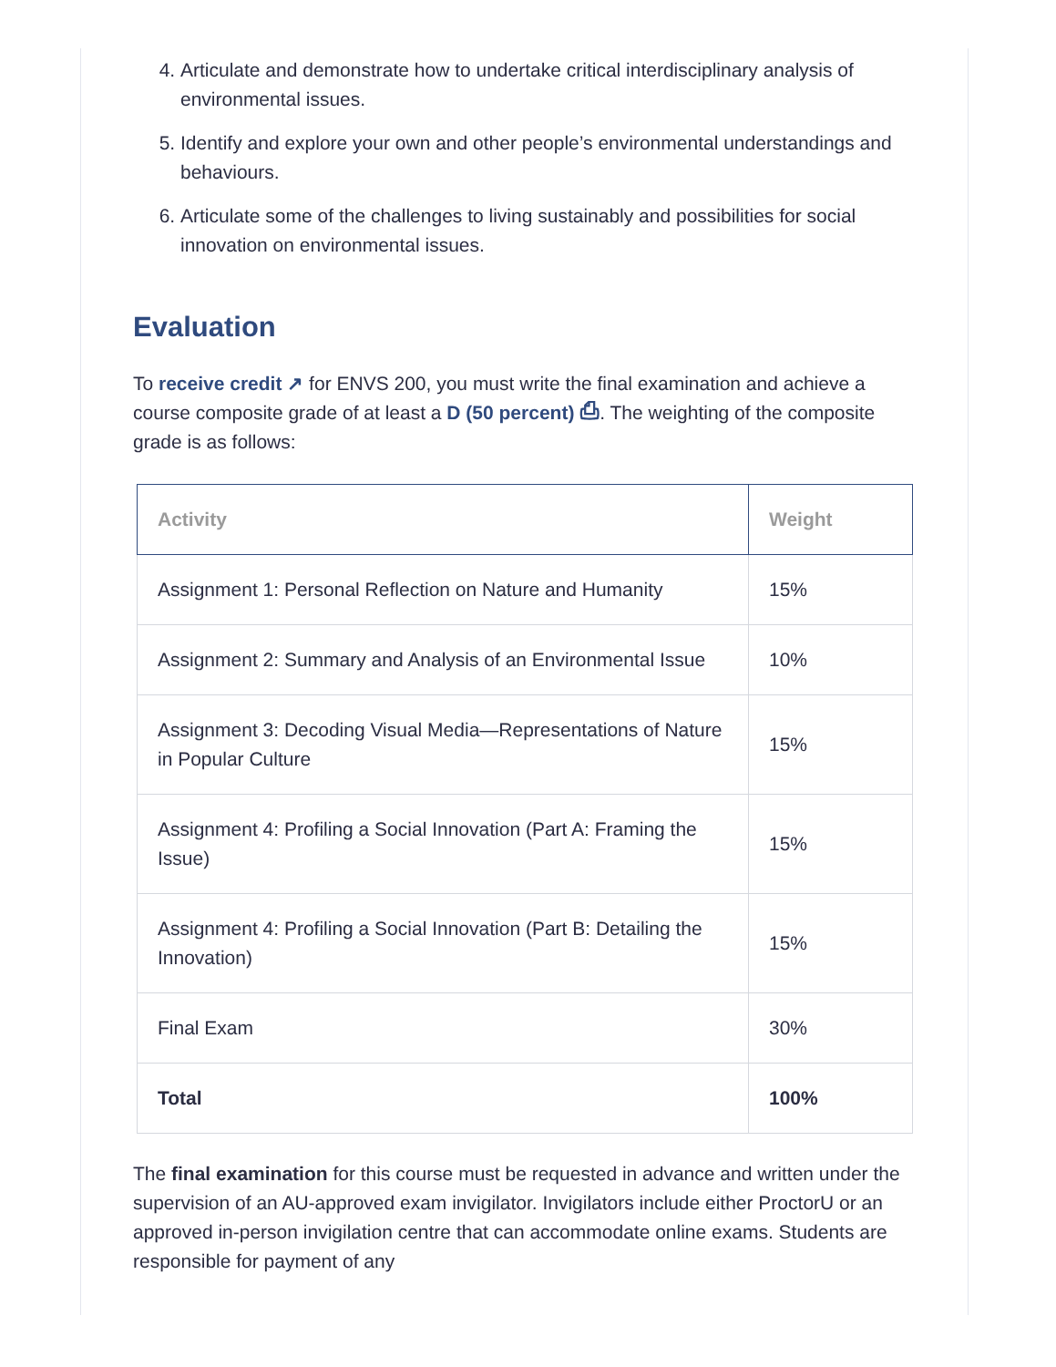4. Articulate and demonstrate how to undertake critical interdisciplinary analysis of environmental issues.
5. Identify and explore your own and other people’s environmental understandings and behaviours.
6. Articulate some of the challenges to living sustainably and possibilities for social innovation on environmental issues.
Evaluation
To receive credit ↗ for ENVS 200, you must write the final examination and achieve a course composite grade of at least a D (50 percent) ⎙. The weighting of the composite grade is as follows:
| Activity | Weight |
| --- | --- |
| Assignment 1: Personal Reflection on Nature and Humanity | 15% |
| Assignment 2: Summary and Analysis of an Environmental Issue | 10% |
| Assignment 3: Decoding Visual Media—Representations of Nature in Popular Culture | 15% |
| Assignment 4: Profiling a Social Innovation (Part A: Framing the Issue) | 15% |
| Assignment 4: Profiling a Social Innovation (Part B: Detailing the Innovation) | 15% |
| Final Exam | 30% |
| Total | 100% |
The final examination for this course must be requested in advance and written under the supervision of an AU-approved exam invigilator. Invigilators include either ProctorU or an approved in-person invigilation centre that can accommodate online exams. Students are responsible for payment of any